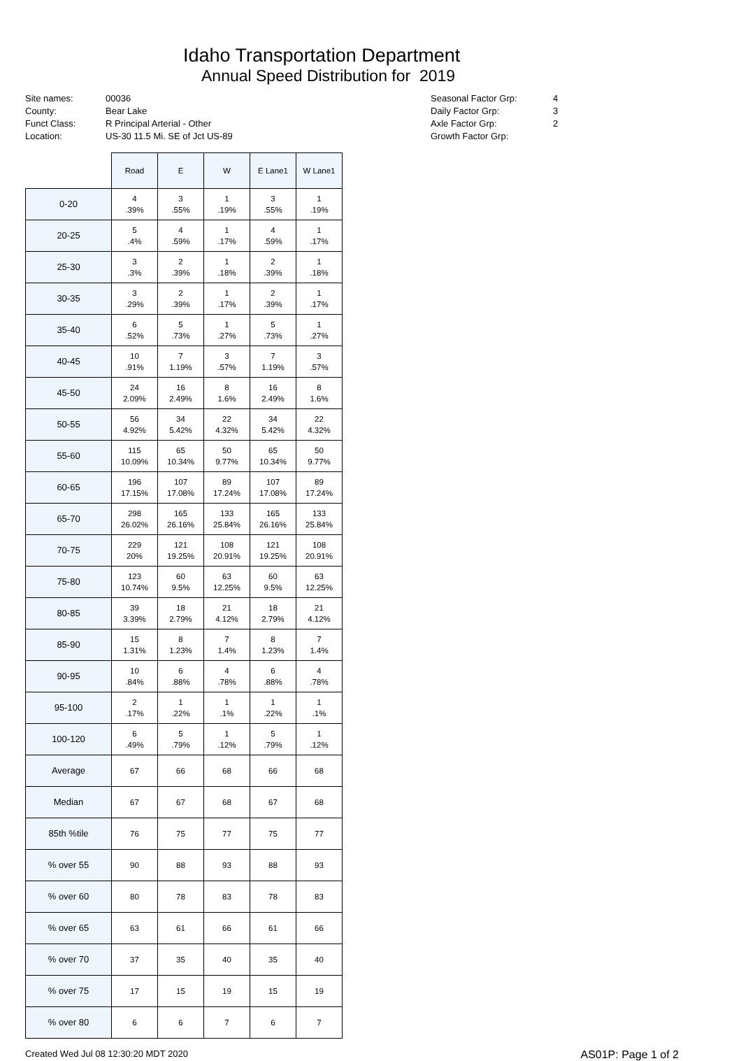Idaho Transportation Department
Annual Speed Distribution for 2019
Site names: 00036
County: Bear Lake
Funct Class: R Principal Arterial - Other
Location: US-30 11.5 Mi. SE of Jct US-89
Seasonal Factor Grp: 4
Daily Factor Grp: 3
Axle Factor Grp: 2
Growth Factor Grp:
| | Road | E | W | E Lane1 | W Lane1 |
| --- | --- | --- | --- | --- | --- |
| 0-20 | 4 .39% | 3 .55% | 1 .19% | 3 .55% | 1 .19% |
| 20-25 | 5 .4% | 4 .59% | 1 .17% | 4 .59% | 1 .17% |
| 25-30 | 3 .3% | 2 .39% | 1 .18% | 2 .39% | 1 .18% |
| 30-35 | 3 .29% | 2 .39% | 1 .17% | 2 .39% | 1 .17% |
| 35-40 | 6 .52% | 5 .73% | 1 .27% | 5 .73% | 1 .27% |
| 40-45 | 10 .91% | 7 1.19% | 3 .57% | 7 1.19% | 3 .57% |
| 45-50 | 24 2.09% | 16 2.49% | 8 1.6% | 16 2.49% | 8 1.6% |
| 50-55 | 56 4.92% | 34 5.42% | 22 4.32% | 34 5.42% | 22 4.32% |
| 55-60 | 115 10.09% | 65 10.34% | 50 9.77% | 65 10.34% | 50 9.77% |
| 60-65 | 196 17.15% | 107 17.08% | 89 17.24% | 107 17.08% | 89 17.24% |
| 65-70 | 298 26.02% | 165 26.16% | 133 25.84% | 165 26.16% | 133 25.84% |
| 70-75 | 229 20% | 121 19.25% | 108 20.91% | 121 19.25% | 108 20.91% |
| 75-80 | 123 10.74% | 60 9.5% | 63 12.25% | 60 9.5% | 63 12.25% |
| 80-85 | 39 3.39% | 18 2.79% | 21 4.12% | 18 2.79% | 21 4.12% |
| 85-90 | 15 1.31% | 8 1.23% | 7 1.4% | 8 1.23% | 7 1.4% |
| 90-95 | 10 .84% | 6 .88% | 4 .78% | 6 .88% | 4 .78% |
| 95-100 | 2 .17% | 1 .22% | 1 .1% | 1 .22% | 1 .1% |
| 100-120 | 6 .49% | 5 .79% | 1 .12% | 5 .79% | 1 .12% |
| Average | 67 | 66 | 68 | 66 | 68 |
| Median | 67 | 67 | 68 | 67 | 68 |
| 85th %tile | 76 | 75 | 77 | 75 | 77 |
| % over 55 | 90 | 88 | 93 | 88 | 93 |
| % over 60 | 80 | 78 | 83 | 78 | 83 |
| % over 65 | 63 | 61 | 66 | 61 | 66 |
| % over 70 | 37 | 35 | 40 | 35 | 40 |
| % over 75 | 17 | 15 | 19 | 15 | 19 |
| % over 80 | 6 | 6 | 7 | 6 | 7 |
Created Wed Jul 08 12:30:20 MDT 2020 AS01P: Page 1 of 2